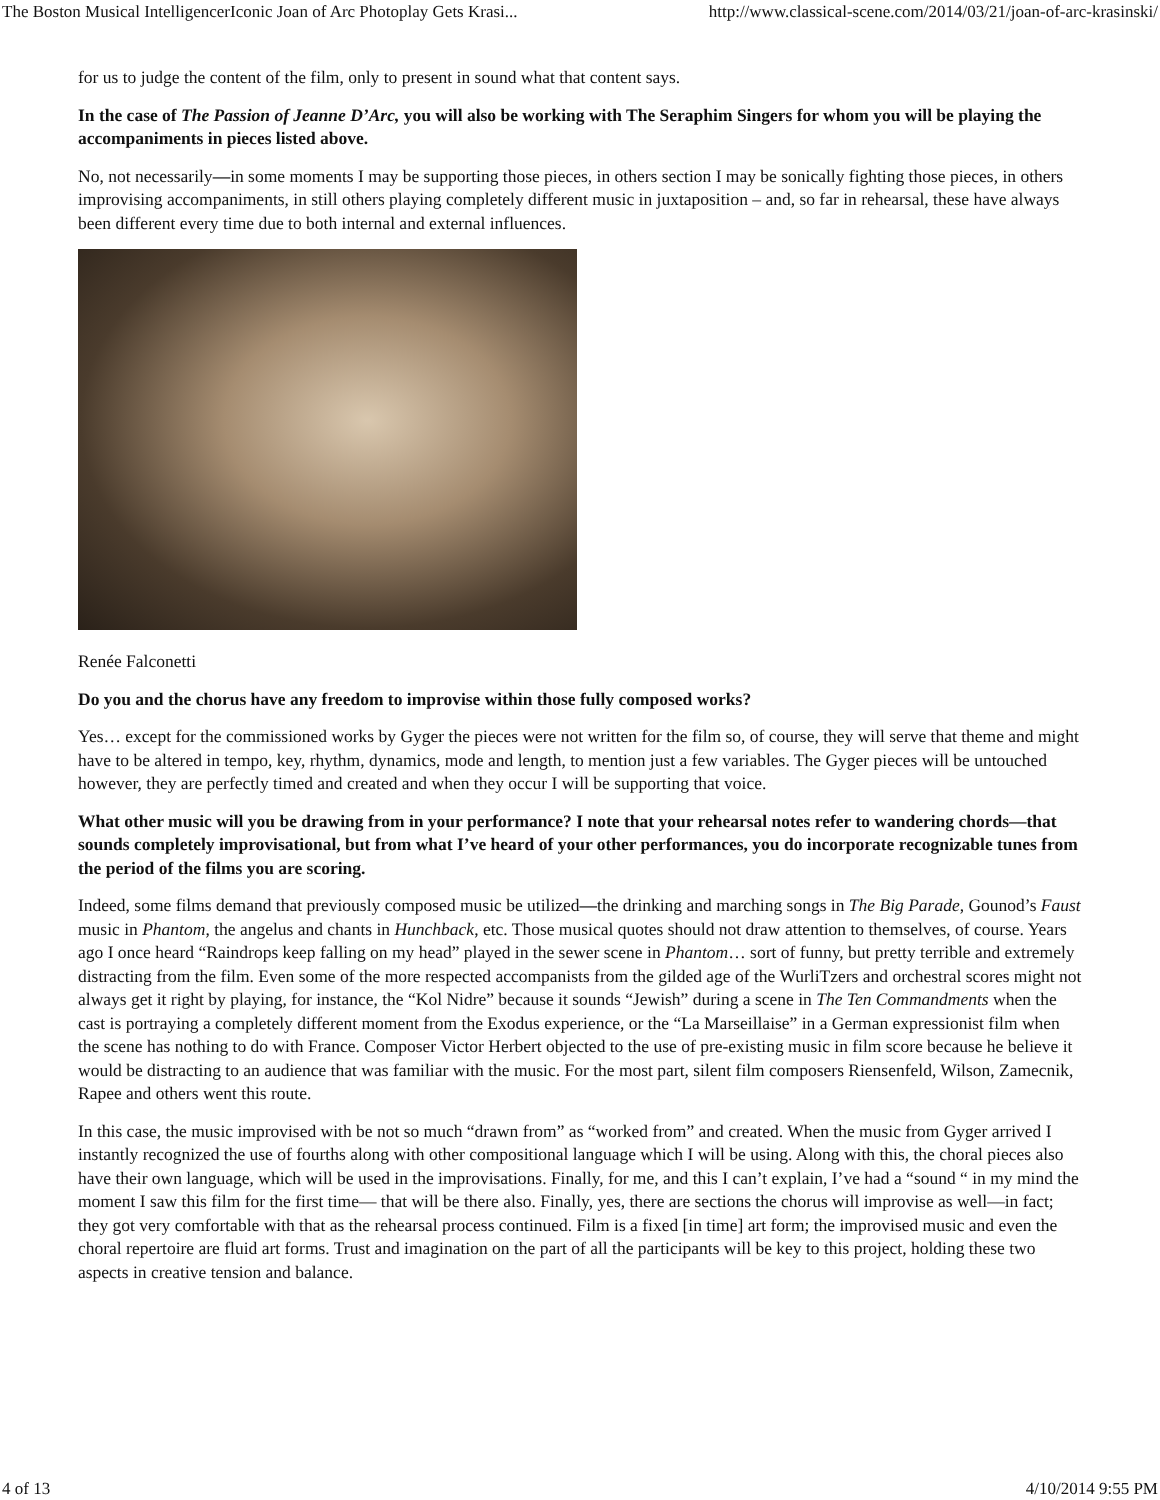The Boston Musical IntelligencerIconic Joan of Arc Photoplay Gets Krasi... http://www.classical-scene.com/2014/03/21/joan-of-arc-krasinski/
for us to judge the content of the film, only to present in sound what that content says.
In the case of The Passion of Jeanne D’Arc, you will also be working with The Seraphim Singers for whom you will be playing the accompaniments in pieces listed above.
No, not necessarily—in some moments I may be supporting those pieces, in others section I may be sonically fighting those pieces, in others improvising accompaniments, in still others playing completely different music in juxtaposition – and, so far in rehearsal, these have always been different every time due to both internal and external influences.
Renée Falconetti
Do you and the chorus have any freedom to improvise within those fully composed works?
Yes… except for the commissioned works by Gyger the pieces were not written for the film so, of course, they will serve that theme and might have to be altered in tempo, key, rhythm, dynamics, mode and length, to mention just a few variables. The Gyger pieces will be untouched however, they are perfectly timed and created and when they occur I will be supporting that voice.
What other music will you be drawing from in your performance? I note that your rehearsal notes refer to wandering chords—that sounds completely improvisational, but from what I’ve heard of your other performances, you do incorporate recognizable tunes from the period of the films you are scoring.
Indeed, some films demand that previously composed music be utilized—the drinking and marching songs in The Big Parade, Gounod’s Faust music in Phantom, the angelus and chants in Hunchback, etc. Those musical quotes should not draw attention to themselves, of course. Years ago I once heard “Raindrops keep falling on my head” played in the sewer scene in Phantom… sort of funny, but pretty terrible and extremely distracting from the film. Even some of the more respected accompanists from the gilded age of the WurliTzers and orchestral scores might not always get it right by playing, for instance, the “Kol Nidre” because it sounds “Jewish” during a scene in The Ten Commandments when the cast is portraying a completely different moment from the Exodus experience, or the “La Marseillaise” in a German expressionist film when the scene has nothing to do with France. Composer Victor Herbert objected to the use of pre-existing music in film score because he believe it would be distracting to an audience that was familiar with the music. For the most part, silent film composers Riensenfeld, Wilson, Zamecnik, Rapee and others went this route.
In this case, the music improvised with be not so much “drawn from” as “worked from” and created. When the music from Gyger arrived I instantly recognized the use of fourths along with other compositional language which I will be using. Along with this, the choral pieces also have their own language, which will be used in the improvisations. Finally, for me, and this I can’t explain, I’ve had a “sound “ in my mind the moment I saw this film for the first time— that will be there also. Finally, yes, there are sections the chorus will improvise as well—in fact; they got very comfortable with that as the rehearsal process continued. Film is a fixed [in time] art form; the improvised music and even the choral repertoire are fluid art forms. Trust and imagination on the part of all the participants will be key to this project, holding these two aspects in creative tension and balance.
4 of 13 4/10/2014 9:55 PM